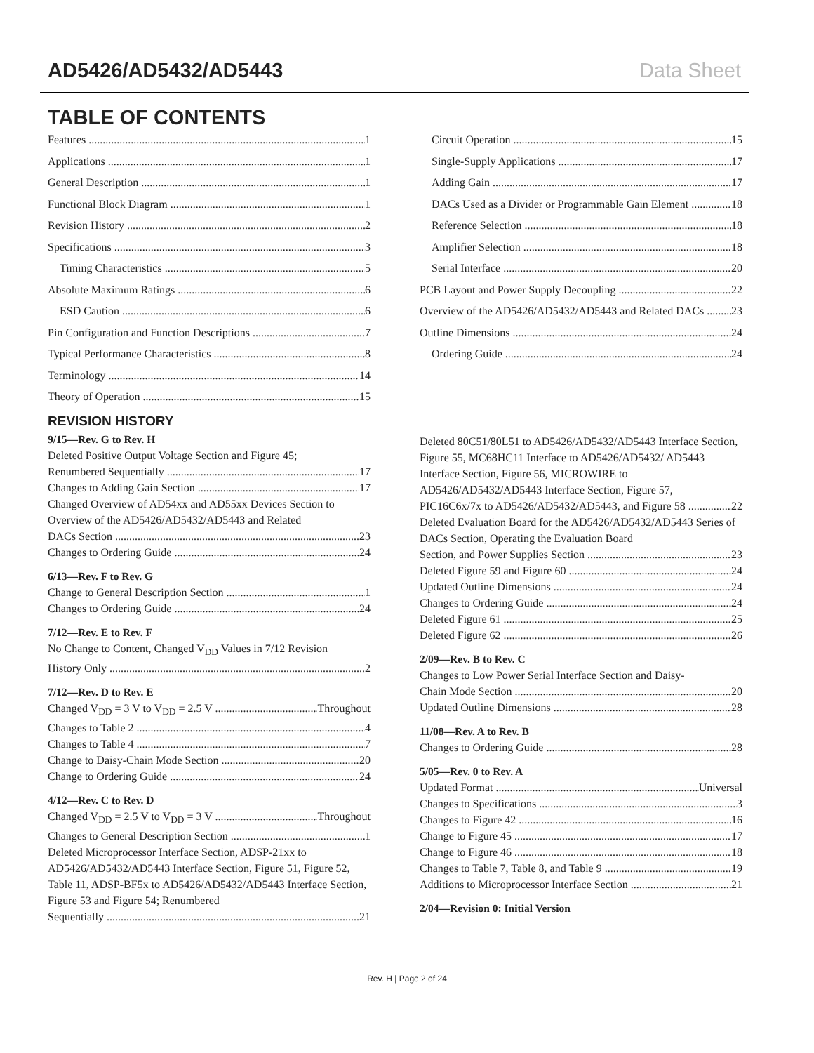AD5426/AD5432/AD5443 Data Sheet
TABLE OF CONTENTS
Features 1
Applications 1
General Description 1
Functional Block Diagram 1
Revision History 2
Specifications 3
Timing Characteristics 5
Absolute Maximum Ratings 6
ESD Caution 6
Pin Configuration and Function Descriptions 7
Typical Performance Characteristics 8
Terminology 14
Theory of Operation 15
Circuit Operation 15
Single-Supply Applications 17
Adding Gain 17
DACs Used as a Divider or Programmable Gain Element 18
Reference Selection 18
Amplifier Selection 18
Serial Interface 20
PCB Layout and Power Supply Decoupling 22
Overview of the AD5426/AD5432/AD5443 and Related DACs 23
Outline Dimensions 24
Ordering Guide 24
REVISION HISTORY
9/15—Rev. G to Rev. H
Deleted Positive Output Voltage Section and Figure 45;
Renumbered Sequentially 17
Changes to Adding Gain Section 17
Changed Overview of AD54xx and AD55xx Devices Section to Overview of the AD5426/AD5432/AD5443 and Related
DACs Section 23
Changes to Ordering Guide 24
6/13—Rev. F to Rev. G
Change to General Description Section 1
Changes to Ordering Guide 24
7/12—Rev. E to Rev. F
No Change to Content, Changed V<sub>DD</sub> Values in 7/12 Revision
History Only 2
7/12—Rev. D to Rev. E
Changed V<sub>DD</sub> = 3 V to V<sub>DD</sub> = 2.5 V Throughout
Changes to Table 2 4
Changes to Table 4 7
Change to Daisy-Chain Mode Section 20
Change to Ordering Guide 24
4/12—Rev. C to Rev. D
Changed V<sub>DD</sub> = 2.5 V to V<sub>DD</sub> = 3 V Throughout
Changes to General Description Section 1
Deleted Microprocessor Interface Section, ADSP-21xx to AD5426/AD5432/AD5443 Interface Section, Figure 51, Figure 52, Table 11, ADSP-BF5x to AD5426/AD5432/AD5443 Interface Section, Figure 53 and Figure 54; Renumbered
Sequentially 21
Deleted 80C51/80L51 to AD5426/AD5432/AD5443 Interface Section, Figure 55, MC68HC11 Interface to AD5426/AD5432/ AD5443 Interface Section, Figure 56, MICROWIRE to AD5426/AD5432/AD5443 Interface Section, Figure 57,
PIC16C6x/7x to AD5426/AD5432/AD5443, and Figure 58 22
Deleted Evaluation Board for the AD5426/AD5432/AD5443 Series of DACs Section, Operating the Evaluation Board
Section, and Power Supplies Section 23
Deleted Figure 59 and Figure 60 24
Updated Outline Dimensions 24
Changes to Ordering Guide 24
Deleted Figure 61 25
Deleted Figure 62 26
2/09—Rev. B to Rev. C
Changes to Low Power Serial Interface Section and Daisy-
Chain Mode Section 20
Updated Outline Dimensions 28
11/08—Rev. A to Rev. B
Changes to Ordering Guide 28
5/05—Rev. 0 to Rev. A
Updated Format Universal
Changes to Specifications 3
Changes to Figure 42 16
Change to Figure 45 17
Change to Figure 46 18
Changes to Table 7, Table 8, and Table 9 19
Additions to Microprocessor Interface Section 21
2/04—Revision 0: Initial Version
Rev. H | Page 2 of 24